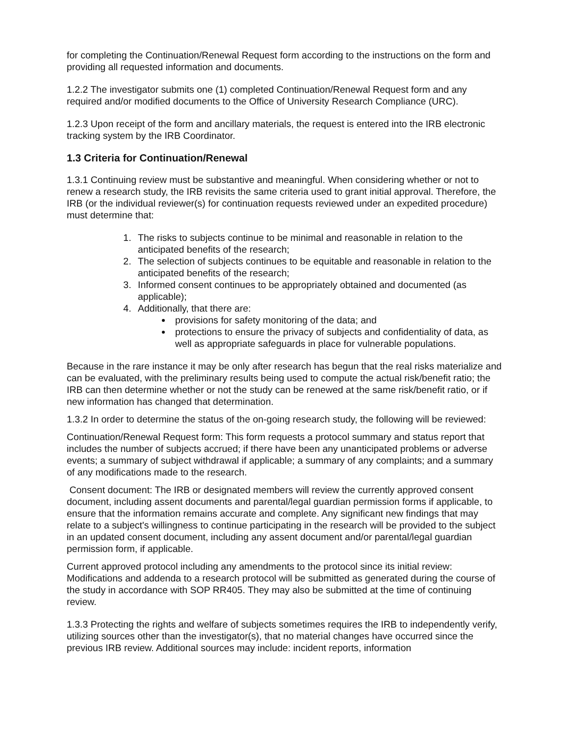for completing the Continuation/Renewal Request form according to the instructions on the form and providing all requested information and documents.
1.2.2 The investigator submits one (1) completed Continuation/Renewal Request form and any required and/or modified documents to the Office of University Research Compliance (URC).
1.2.3 Upon receipt of the form and ancillary materials, the request is entered into the IRB electronic tracking system by the IRB Coordinator.
1.3 Criteria for Continuation/Renewal
1.3.1 Continuing review must be substantive and meaningful. When considering whether or not to renew a research study, the IRB revisits the same criteria used to grant initial approval. Therefore, the IRB (or the individual reviewer(s) for continuation requests reviewed under an expedited procedure) must determine that:
1. The risks to subjects continue to be minimal and reasonable in relation to the anticipated benefits of the research;
2. The selection of subjects continues to be equitable and reasonable in relation to the anticipated benefits of the research;
3. Informed consent continues to be appropriately obtained and documented (as applicable);
4. Additionally, that there are:
provisions for safety monitoring of the data; and
protections to ensure the privacy of subjects and confidentiality of data, as well as appropriate safeguards in place for vulnerable populations.
Because in the rare instance it may be only after research has begun that the real risks materialize and can be evaluated, with the preliminary results being used to compute the actual risk/benefit ratio; the IRB can then determine whether or not the study can be renewed at the same risk/benefit ratio, or if new information has changed that determination.
1.3.2 In order to determine the status of the on-going research study, the following will be reviewed:
Continuation/Renewal Request form: This form requests a protocol summary and status report that includes the number of subjects accrued; if there have been any unanticipated problems or adverse events; a summary of subject withdrawal if applicable; a summary of any complaints; and a summary of any modifications made to the research.
Consent document: The IRB or designated members will review the currently approved consent document, including assent documents and parental/legal guardian permission forms if applicable, to ensure that the information remains accurate and complete. Any significant new findings that may relate to a subject's willingness to continue participating in the research will be provided to the subject in an updated consent document, including any assent document and/or parental/legal guardian permission form, if applicable.
Current approved protocol including any amendments to the protocol since its initial review: Modifications and addenda to a research protocol will be submitted as generated during the course of the study in accordance with SOP RR405. They may also be submitted at the time of continuing review.
1.3.3 Protecting the rights and welfare of subjects sometimes requires the IRB to independently verify, utilizing sources other than the investigator(s), that no material changes have occurred since the previous IRB review. Additional sources may include: incident reports, information